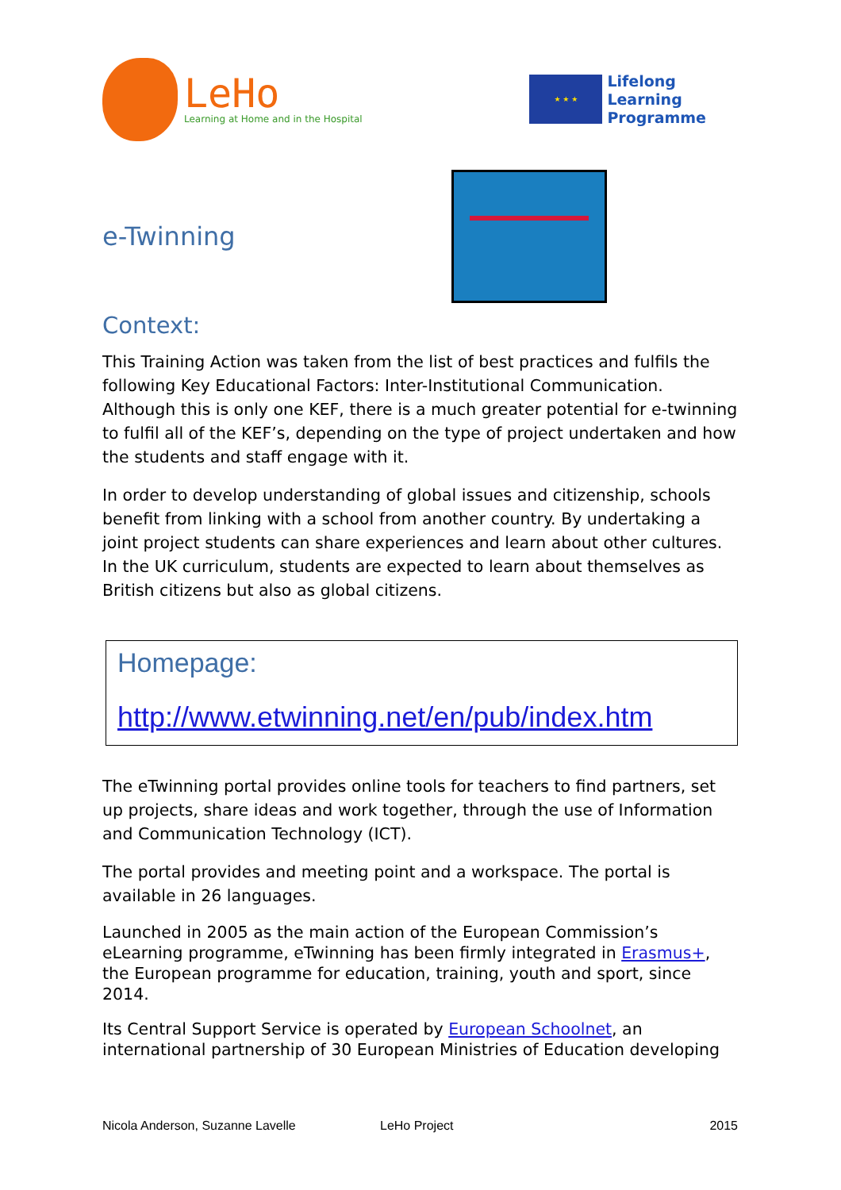LeHo
Learning at Home and in the Hospital
★ ★ ★
Lifelong
Learning
Programme
e-Twinning
Context:
This Training Action was taken from the list of best practices and fulfils the following Key Educational Factors: Inter-Institutional Communication. Although this is only one KEF, there is a much greater potential for e-twinning to fulfil all of the KEF’s, depending on the type of project undertaken and how the students and staff engage with it.
In order to develop understanding of global issues and citizenship, schools benefit from linking with a school from another country. By undertaking a joint project students can share experiences and learn about other cultures. In the UK curriculum, students are expected to learn about themselves as British citizens but also as global citizens.
Homepage:
http://www.etwinning.net/en/pub/index.htm
The eTwinning portal provides online tools for teachers to find partners, set up projects, share ideas and work together, through the use of Information and Communication Technology (ICT).
The portal provides and meeting point and a workspace. The portal is available in 26 languages.
Launched in 2005 as the main action of the European Commission’s eLearning programme, eTwinning has been firmly integrated in Erasmus+, the European programme for education, training, youth and sport, since 2014.
Its Central Support Service is operated by European Schoolnet, an international partnership of 30 European Ministries of Education developing
Nicola Anderson, Suzanne Lavelle LeHo Project 2015